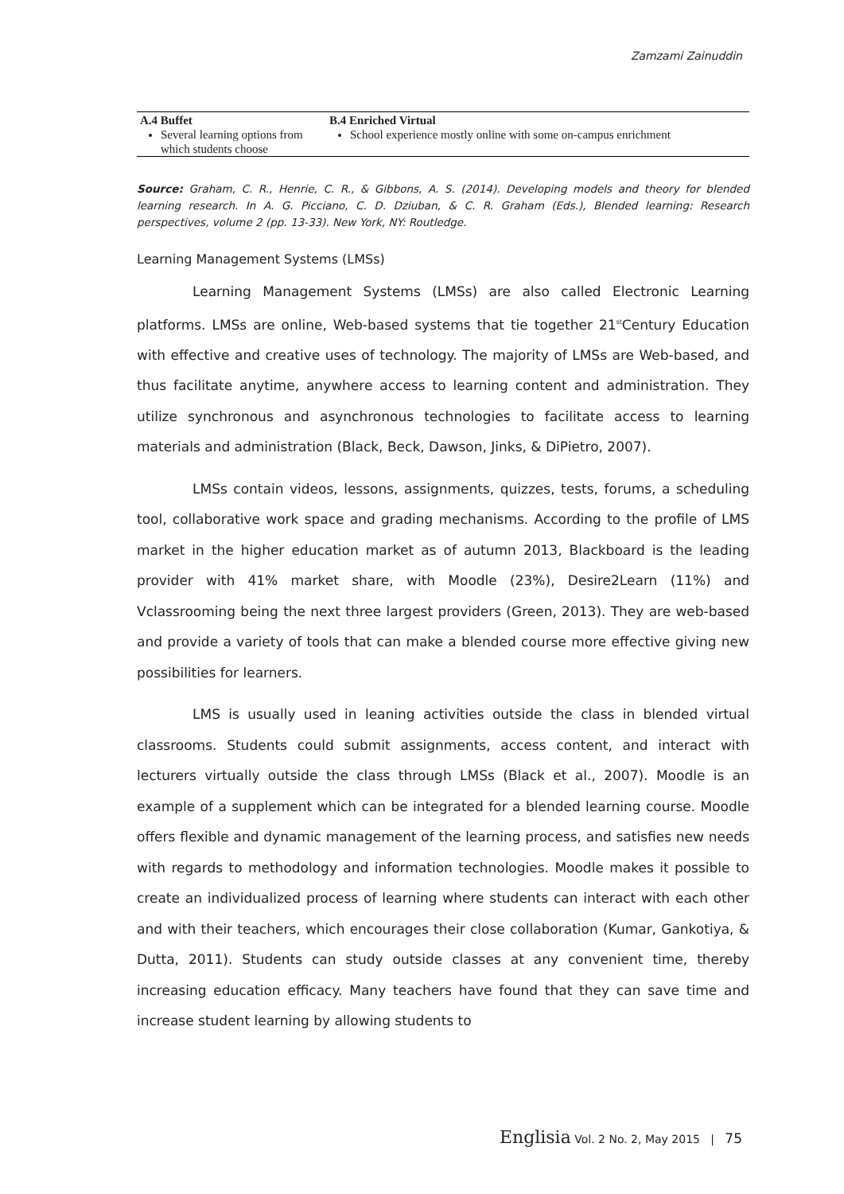Zamzami Zainuddin
| A.4 Buffet | B.4 Enriched Virtual |
| --- | --- |
| Several learning options from which students choose | School experience mostly online with some on-campus enrichment |
Source: Graham, C. R., Henrie, C. R., & Gibbons, A. S. (2014). Developing models and theory for blended learning research. In A. G. Picciano, C. D. Dziuban, & C. R. Graham (Eds.), Blended learning: Research perspectives, volume 2 (pp. 13-33). New York, NY: Routledge.
Learning Management Systems (LMSs)
Learning Management Systems (LMSs) are also called Electronic Learning platforms. LMSs are online, Web-based systems that tie together 21<sup>st</sup>Century Education with effective and creative uses of technology. The majority of LMSs are Web-based, and thus facilitate anytime, anywhere access to learning content and administration. They utilize synchronous and asynchronous technologies to facilitate access to learning materials and administration (Black, Beck, Dawson, Jinks, & DiPietro, 2007).
LMSs contain videos, lessons, assignments, quizzes, tests, forums, a scheduling tool, collaborative work space and grading mechanisms. According to the profile of LMS market in the higher education market as of autumn 2013, Blackboard is the leading provider with 41% market share, with Moodle (23%), Desire2Learn (11%) and Vclassrooming being the next three largest providers (Green, 2013). They are web-based and provide a variety of tools that can make a blended course more effective giving new possibilities for learners.
LMS is usually used in leaning activities outside the class in blended virtual classrooms. Students could submit assignments, access content, and interact with lecturers virtually outside the class through LMSs (Black et al., 2007). Moodle is an example of a supplement which can be integrated for a blended learning course. Moodle offers flexible and dynamic management of the learning process, and satisfies new needs with regards to methodology and information technologies. Moodle makes it possible to create an individualized process of learning where students can interact with each other and with their teachers, which encourages their close collaboration (Kumar, Gankotiya, & Dutta, 2011). Students can study outside classes at any convenient time, thereby increasing education efficacy. Many teachers have found that they can save time and increase student learning by allowing students to
Englisia Vol. 2 No. 2, May 2015 | 75